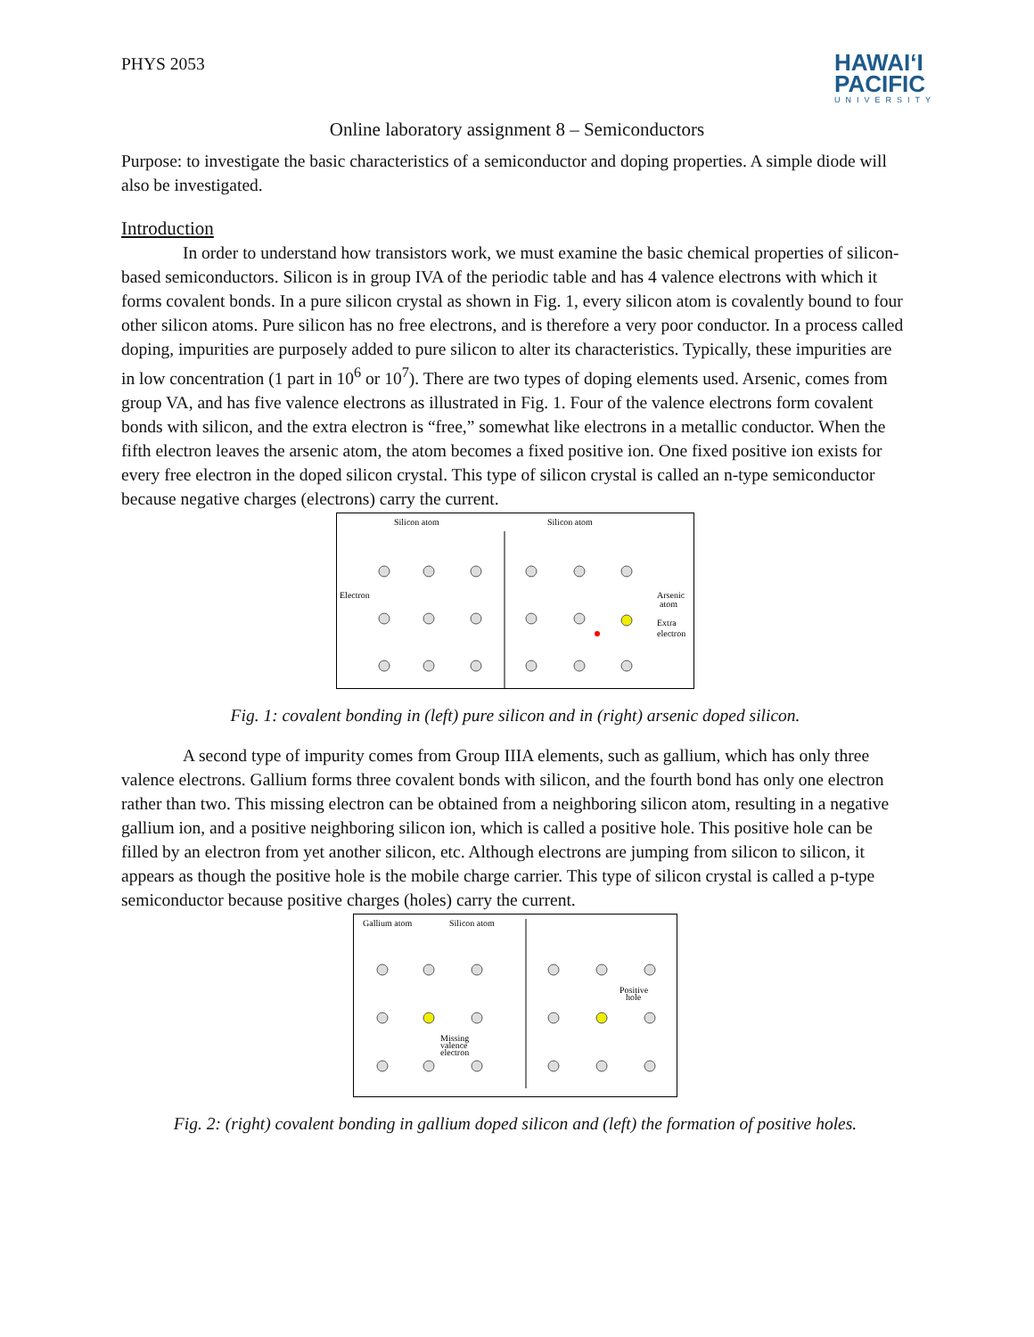PHYS 2053
HAWAIʻI
PACIFIC
UNIVERSITY
Online laboratory assignment 8 – Semiconductors
Purpose: to investigate the basic characteristics of a semiconductor and doping properties. A simple diode will also be investigated.
Introduction
In order to understand how transistors work, we must examine the basic chemical properties of silicon-based semiconductors. Silicon is in group IVA of the periodic table and has 4 valence electrons with which it forms covalent bonds. In a pure silicon crystal as shown in Fig. 1, every silicon atom is covalently bound to four other silicon atoms. Pure silicon has no free electrons, and is therefore a very poor conductor. In a process called doping, impurities are purposely added to pure silicon to alter its characteristics. Typically, these impurities are in low concentration (1 part in 10<sup>6</sup> or 10<sup>7</sup>). There are two types of doping elements used. Arsenic, comes from group VA, and has five valence electrons as illustrated in Fig. 1. Four of the valence electrons form covalent bonds with silicon, and the extra electron is “free,” somewhat like electrons in a metallic conductor. When the fifth electron leaves the arsenic atom, the atom becomes a fixed positive ion. One fixed positive ion exists for every free electron in the doped silicon crystal. This type of silicon crystal is called an n-type semiconductor because negative charges (electrons) carry the current.
Silicon atom
Silicon atom
Electron
Arsenic
atom
Extra
electron
Fig. 1: covalent bonding in (left) pure silicon and in (right) arsenic doped silicon.
A second type of impurity comes from Group IIIA elements, such as gallium, which has only three valence electrons. Gallium forms three covalent bonds with silicon, and the fourth bond has only one electron rather than two. This missing electron can be obtained from a neighboring silicon atom, resulting in a negative gallium ion, and a positive neighboring silicon ion, which is called a positive hole. This positive hole can be filled by an electron from yet another silicon, etc. Although electrons are jumping from silicon to silicon, it appears as though the positive hole is the mobile charge carrier. This type of silicon crystal is called a p-type semiconductor because positive charges (holes) carry the current.
Gallium atom
Silicon atom
Missing
valence
electron
Positive
hole
Fig. 2: (right) covalent bonding in gallium doped silicon and (left) the formation of positive holes.